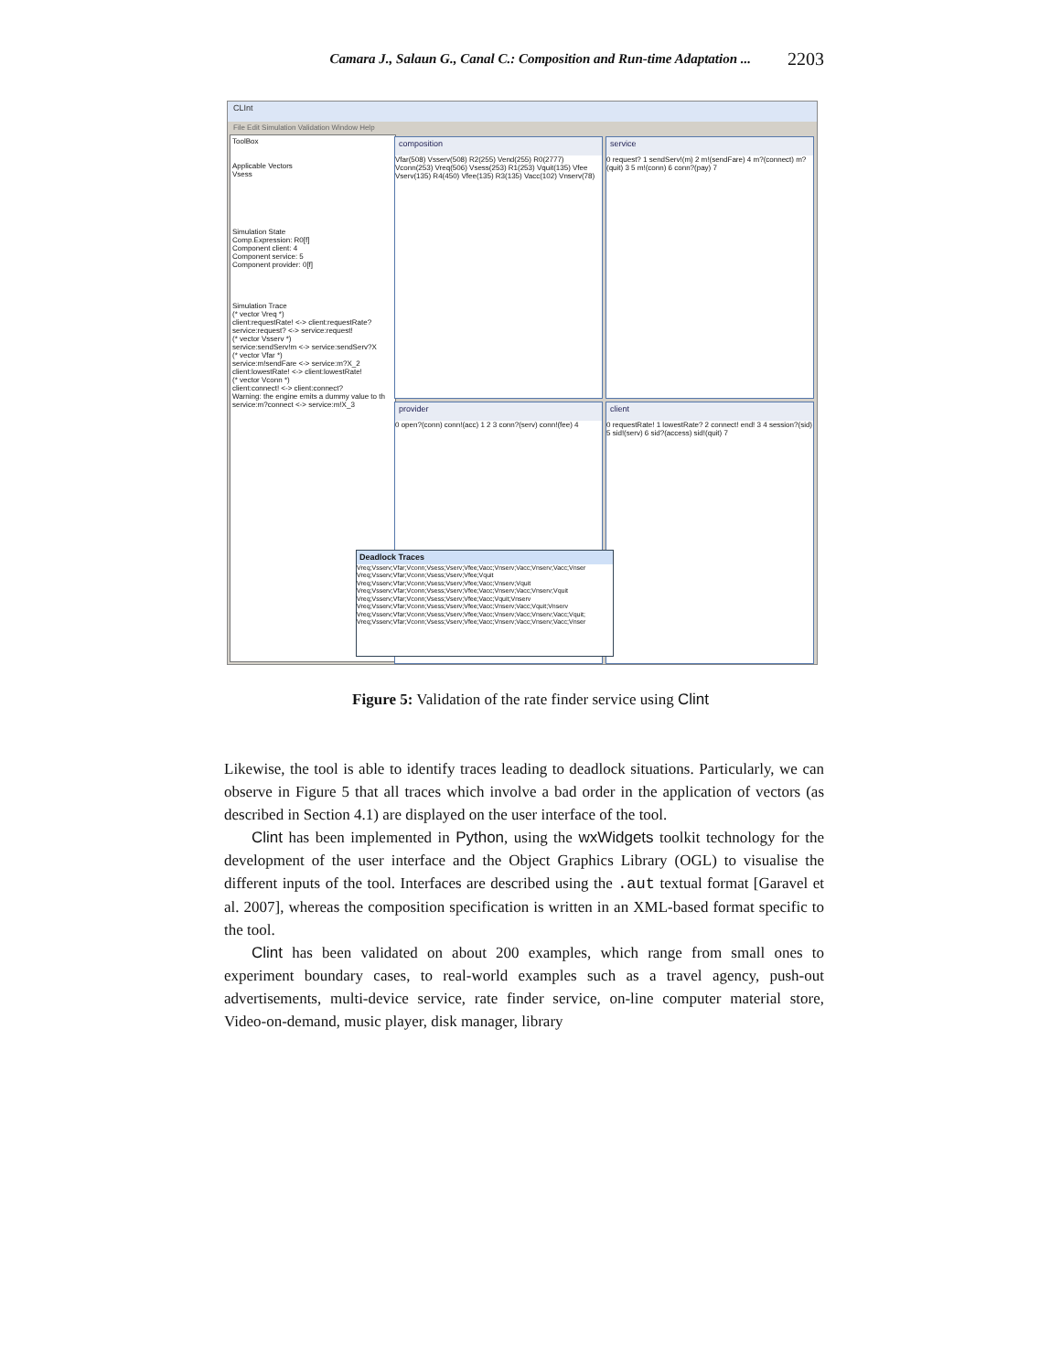Camara J., Salaun G., Canal C.: Composition and Run-time Adaptation ... 2203
CLInt
File Edit Simulation Validation Window Help
ToolBox
Applicable Vectors
Vsess
Simulation State
Comp.Expression: R0[f]
Component client: 4
Component service: 5
Component provider: 0[f]
Simulation Trace
(* vector Vreq *)
client:requestRate! <-> client:requestRate?
service:request? <-> service:request!
(* vector Vsserv *)
service:sendServ!m <-> service:sendServ?X
(* vector Vfar *)
service:m!sendFare <-> service:m?X_2
client:lowestRate! <-> client:lowestRate!
(* vector Vconn *)
client:connect! <-> client:connect?
Warning: the engine emits a dummy value to th
service:m?connect <-> service:m!X_3
composition
Vfar(508) Vsserv(508) R2(255) Vend(255) R0(2777) Vconn(253) Vreq(506) Vsess(253) R1(253) Vquit(135) Vfee Vserv(135) R4(450) Vfee(135) R3(135) Vacc(102) Vnserv(78)
service
0 request? 1 sendServ!(m) 2 m!(sendFare) 4 m?(connect) m?(quit) 3 5 m!(conn) 6 conn?(pay) 7
provider
0 open?(conn) conn!(acc) 1 2 3 conn?(serv) conn!(fee) 4
client
0 requestRate! 1 lowestRate? 2 connect! end! 3 4 session?(sid) 5 sid!(serv) 6 sid?(access) sid!(quit) 7
Deadlock Traces
Vreq;Vsserv;Vfar;Vconn;Vsess;Vserv;Vfee;Vacc;Vnserv;Vacc;Vnserv;Vacc;Vnser
Vreq;Vsserv;Vfar;Vconn;Vsess;Vserv;Vfee;Vquit
Vreq;Vsserv;Vfar;Vconn;Vsess;Vserv;Vfee;Vacc;Vnserv;Vquit
Vreq;Vsserv;Vfar;Vconn;Vsess;Vserv;Vfee;Vacc;Vnserv;Vacc;Vnserv;Vquit
Vreq;Vsserv;Vfar;Vconn;Vsess;Vserv;Vfee;Vacc;Vquit;Vnserv
Vreq;Vsserv;Vfar;Vconn;Vsess;Vserv;Vfee;Vacc;Vnserv;Vacc;Vquit;Vnserv
Vreq;Vsserv;Vfar;Vconn;Vsess;Vserv;Vfee;Vacc;Vnserv;Vacc;Vnserv;Vacc;Vquit;
Vreq;Vsserv;Vfar;Vconn;Vsess;Vserv;Vfee;Vacc;Vnserv;Vacc;Vnserv;Vacc;Vnser
Figure 5: Validation of the rate finder service using Clint
Likewise, the tool is able to identify traces leading to deadlock situations. Particularly, we can observe in Figure 5 that all traces which involve a bad order in the application of vectors (as described in Section 4.1) are displayed on the user interface of the tool.
Clint has been implemented in Python, using the wxWidgets toolkit technology for the development of the user interface and the Object Graphics Library (OGL) to visualise the different inputs of the tool. Interfaces are described using the .aut textual format [Garavel et al. 2007], whereas the composition specification is written in an XML-based format specific to the tool.
Clint has been validated on about 200 examples, which range from small ones to experiment boundary cases, to real-world examples such as a travel agency, push-out advertisements, multi-device service, rate finder service, on-line computer material store, Video-on-demand, music player, disk manager, library